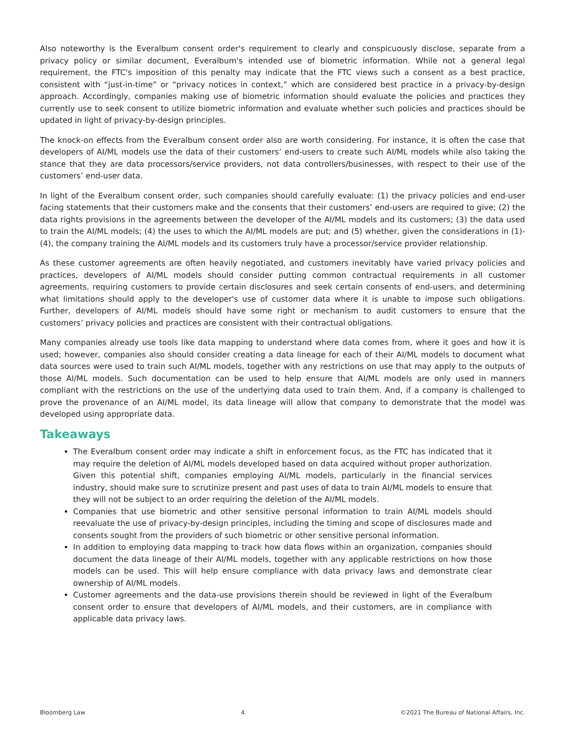Also noteworthy is the Everalbum consent order's requirement to clearly and conspicuously disclose, separate from a privacy policy or similar document, Everalbum's intended use of biometric information. While not a general legal requirement, the FTC's imposition of this penalty may indicate that the FTC views such a consent as a best practice, consistent with “just-in-time” or “privacy notices in context,” which are considered best practice in a privacy-by-design approach. Accordingly, companies making use of biometric information should evaluate the policies and practices they currently use to seek consent to utilize biometric information and evaluate whether such policies and practices should be updated in light of privacy-by-design principles.
The knock-on effects from the Everalbum consent order also are worth considering. For instance, it is often the case that developers of AI/ML models use the data of their customers’ end-users to create such AI/ML models while also taking the stance that they are data processors/service providers, not data controllers/businesses, with respect to their use of the customers’ end-user data.
In light of the Everalbum consent order, such companies should carefully evaluate: (1) the privacy policies and end-user facing statements that their customers make and the consents that their customers’ end-users are required to give; (2) the data rights provisions in the agreements between the developer of the AI/ML models and its customers; (3) the data used to train the AI/ML models; (4) the uses to which the AI/ML models are put; and (5) whether, given the considerations in (1)-(4), the company training the AI/ML models and its customers truly have a processor/service provider relationship.
As these customer agreements are often heavily negotiated, and customers inevitably have varied privacy policies and practices, developers of AI/ML models should consider putting common contractual requirements in all customer agreements, requiring customers to provide certain disclosures and seek certain consents of end-users, and determining what limitations should apply to the developer's use of customer data where it is unable to impose such obligations. Further, developers of AI/ML models should have some right or mechanism to audit customers to ensure that the customers’ privacy policies and practices are consistent with their contractual obligations.
Many companies already use tools like data mapping to understand where data comes from, where it goes and how it is used; however, companies also should consider creating a data lineage for each of their AI/ML models to document what data sources were used to train such AI/ML models, together with any restrictions on use that may apply to the outputs of those AI/ML models. Such documentation can be used to help ensure that AI/ML models are only used in manners compliant with the restrictions on the use of the underlying data used to train them. And, if a company is challenged to prove the provenance of an AI/ML model, its data lineage will allow that company to demonstrate that the model was developed using appropriate data.
Takeaways
The Everalbum consent order may indicate a shift in enforcement focus, as the FTC has indicated that it may require the deletion of AI/ML models developed based on data acquired without proper authorization. Given this potential shift, companies employing AI/ML models, particularly in the financial services industry, should make sure to scrutinize present and past uses of data to train AI/ML models to ensure that they will not be subject to an order requiring the deletion of the AI/ML models.
Companies that use biometric and other sensitive personal information to train AI/ML models should reevaluate the use of privacy-by-design principles, including the timing and scope of disclosures made and consents sought from the providers of such biometric or other sensitive personal information.
In addition to employing data mapping to track how data flows within an organization, companies should document the data lineage of their AI/ML models, together with any applicable restrictions on how those models can be used. This will help ensure compliance with data privacy laws and demonstrate clear ownership of AI/ML models.
Customer agreements and the data-use provisions therein should be reviewed in light of the Everalbum consent order to ensure that developers of AI/ML models, and their customers, are in compliance with applicable data privacy laws.
Bloomberg Law 4 ©2021 The Bureau of National Affairs, Inc.